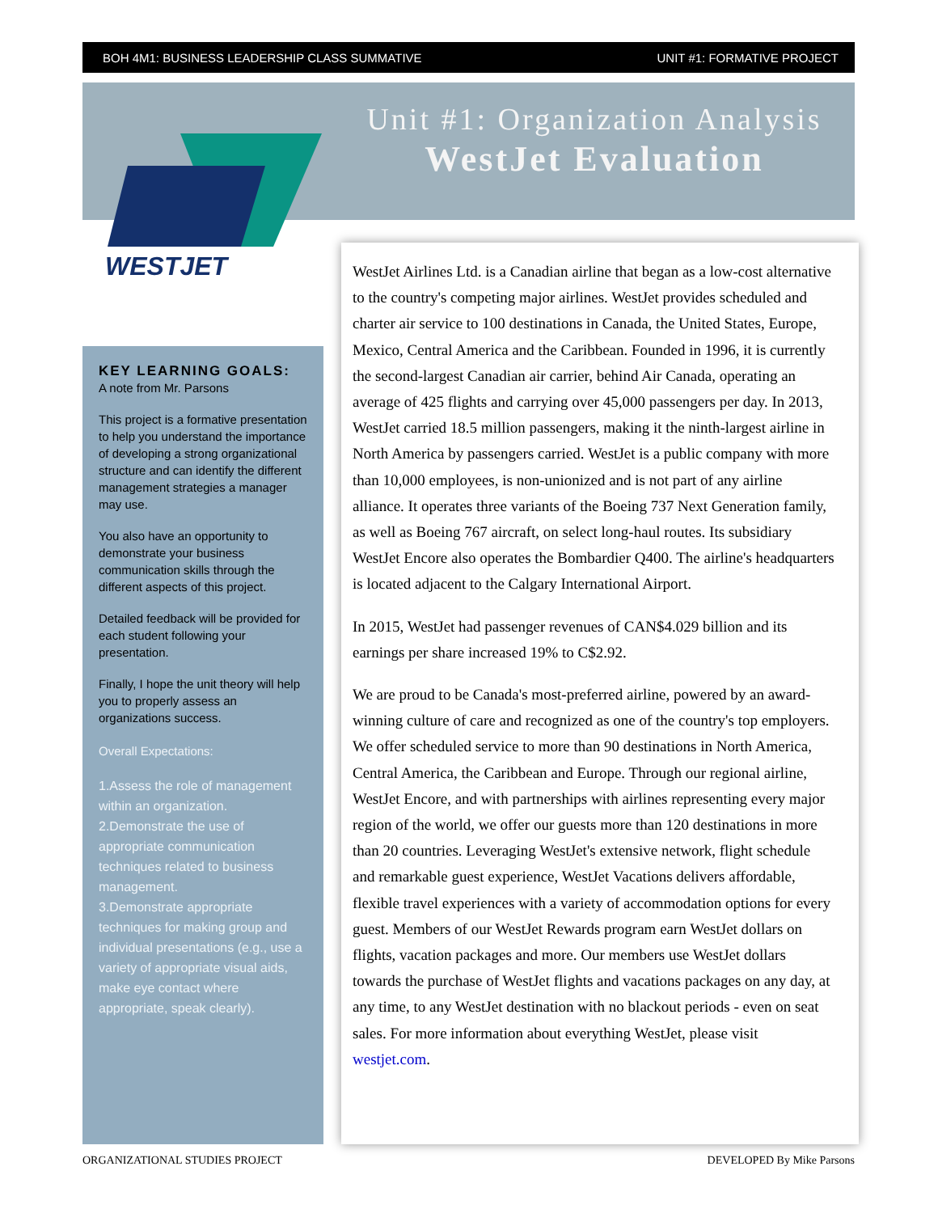BOH 4M1: BUSINESS LEADERSHIP CLASS SUMMATIVE UNIT #1: FORMATIVE PROJECT
WESTJET
Unit #1: Organization Analysis
WestJet Evaluation
KEY LEARNING GOALS:
A note from Mr. Parsons
This project is a formative presentation to help you understand the importance of developing a strong organizational structure and can identify the different management strategies a manager may use.
You also have an opportunity to demonstrate your business communication skills through the different aspects of this project.
Detailed feedback will be provided for each student following your presentation.
Finally, I hope the unit theory will help you to properly assess an organizations success.
Overall Expectations:
1.Assess the role of management within an organization.
2.Demonstrate the use of appropriate communication techniques related to business management.
3.Demonstrate appropriate techniques for making group and individual presentations (e.g., use a variety of appropriate visual aids, make eye contact where appropriate, speak clearly).
WestJet Airlines Ltd. is a Canadian airline that began as a low-cost alternative to the country's competing major airlines. WestJet provides scheduled and charter air service to 100 destinations in Canada, the United States, Europe, Mexico, Central America and the Caribbean. Founded in 1996, it is currently the second-largest Canadian air carrier, behind Air Canada, operating an average of 425 flights and carrying over 45,000 passengers per day. In 2013, WestJet carried 18.5 million passengers, making it the ninth-largest airline in North America by passengers carried. WestJet is a public company with more than 10,000 employees, is non-unionized and is not part of any airline alliance. It operates three variants of the Boeing 737 Next Generation family, as well as Boeing 767 aircraft, on select long-haul routes. Its subsidiary WestJet Encore also operates the Bombardier Q400. The airline's headquarters is located adjacent to the Calgary International Airport.
In 2015, WestJet had passenger revenues of CAN$4.029 billion and its earnings per share increased 19% to C$2.92.
We are proud to be Canada's most-preferred airline, powered by an award-winning culture of care and recognized as one of the country's top employers. We offer scheduled service to more than 90 destinations in North America, Central America, the Caribbean and Europe. Through our regional airline, WestJet Encore, and with partnerships with airlines representing every major region of the world, we offer our guests more than 120 destinations in more than 20 countries. Leveraging WestJet's extensive network, flight schedule and remarkable guest experience, WestJet Vacations delivers affordable, flexible travel experiences with a variety of accommodation options for every guest. Members of our WestJet Rewards program earn WestJet dollars on flights, vacation packages and more. Our members use WestJet dollars towards the purchase of WestJet flights and vacations packages on any day, at any time, to any WestJet destination with no blackout periods - even on seat sales. For more information about everything WestJet, please visit westjet.com.
ORGANIZATIONAL STUDIES PROJECT DEVELOPED By Mike Parsons